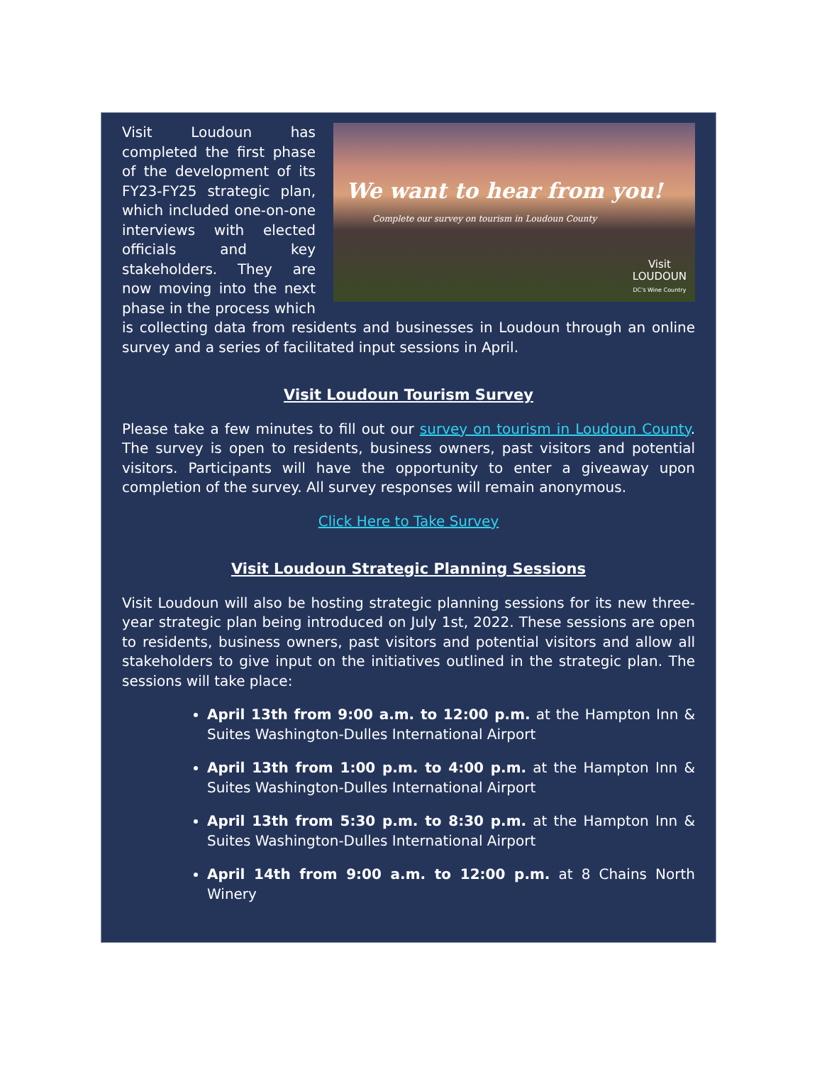We want to hear from you!
Complete our survey on tourism in Loudoun County
Visit
LOUDOUN
DC's Wine Country
Visit Loudoun has completed the first phase of the development of its FY23-FY25 strategic plan, which included one-on-one interviews with elected officials and key stakeholders. They are now moving into the next phase in the process which is collecting data from residents and businesses in Loudoun through an online survey and a series of facilitated input sessions in April.
Visit Loudoun Tourism Survey
Please take a few minutes to fill out our survey on tourism in Loudoun County. The survey is open to residents, business owners, past visitors and potential visitors. Participants will have the opportunity to enter a giveaway upon completion of the survey. All survey responses will remain anonymous.
Click Here to Take Survey
Visit Loudoun Strategic Planning Sessions
Visit Loudoun will also be hosting strategic planning sessions for its new three-year strategic plan being introduced on July 1st, 2022. These sessions are open to residents, business owners, past visitors and potential visitors and allow all stakeholders to give input on the initiatives outlined in the strategic plan. The sessions will take place:
April 13th from 9:00 a.m. to 12:00 p.m. at the Hampton Inn & Suites Washington-Dulles International Airport
April 13th from 1:00 p.m. to 4:00 p.m. at the Hampton Inn & Suites Washington-Dulles International Airport
April 13th from 5:30 p.m. to 8:30 p.m. at the Hampton Inn & Suites Washington-Dulles International Airport
April 14th from 9:00 a.m. to 12:00 p.m. at 8 Chains North Winery